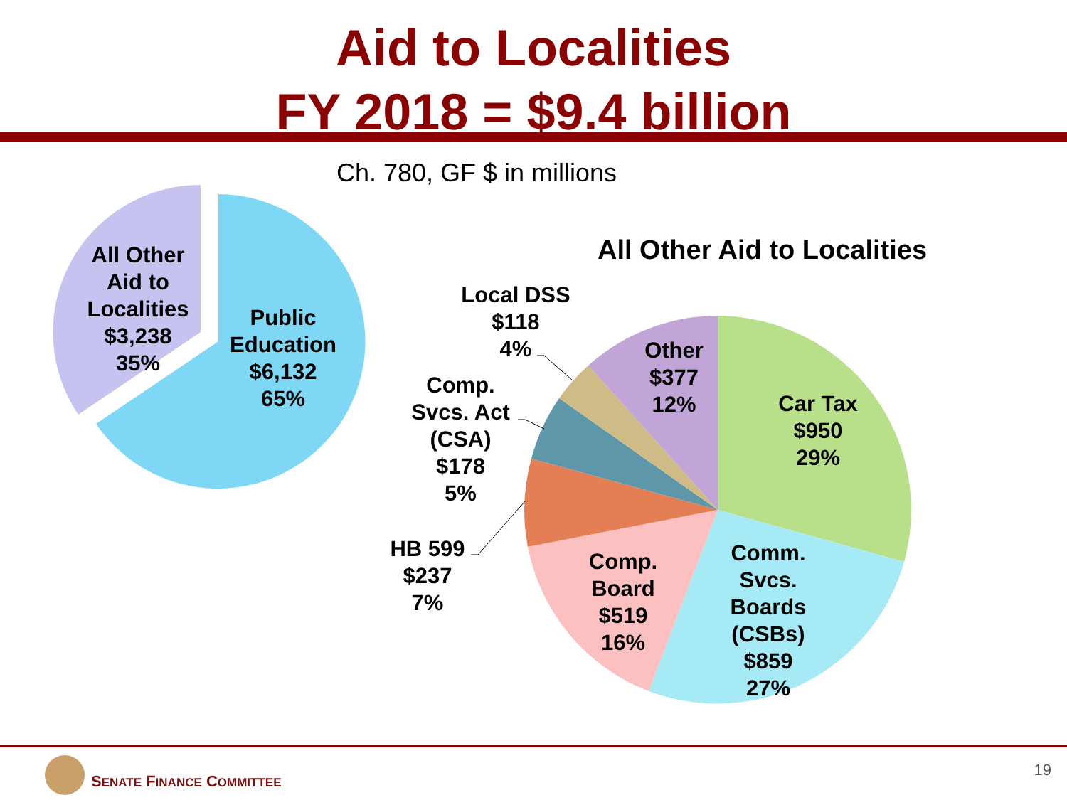Aid to Localities
FY 2018 = $9.4 billion
Ch. 780, GF $ in millions
All Other Aid to Localities
All Other
Aid to
Localities
$3,238
35%
Public
Education
$6,132
65%
Local DSS
$118
4%
Other
$377
12%
Car Tax
$950
29%
Comp.
Svcs. Act
(CSA)
$178
5%
HB 599
$237
7%
Comp.
Board
$519
16%
Comm.
Svcs.
Boards
(CSBs)
$859
27%
SENATE FINANCE COMMITTEE
19